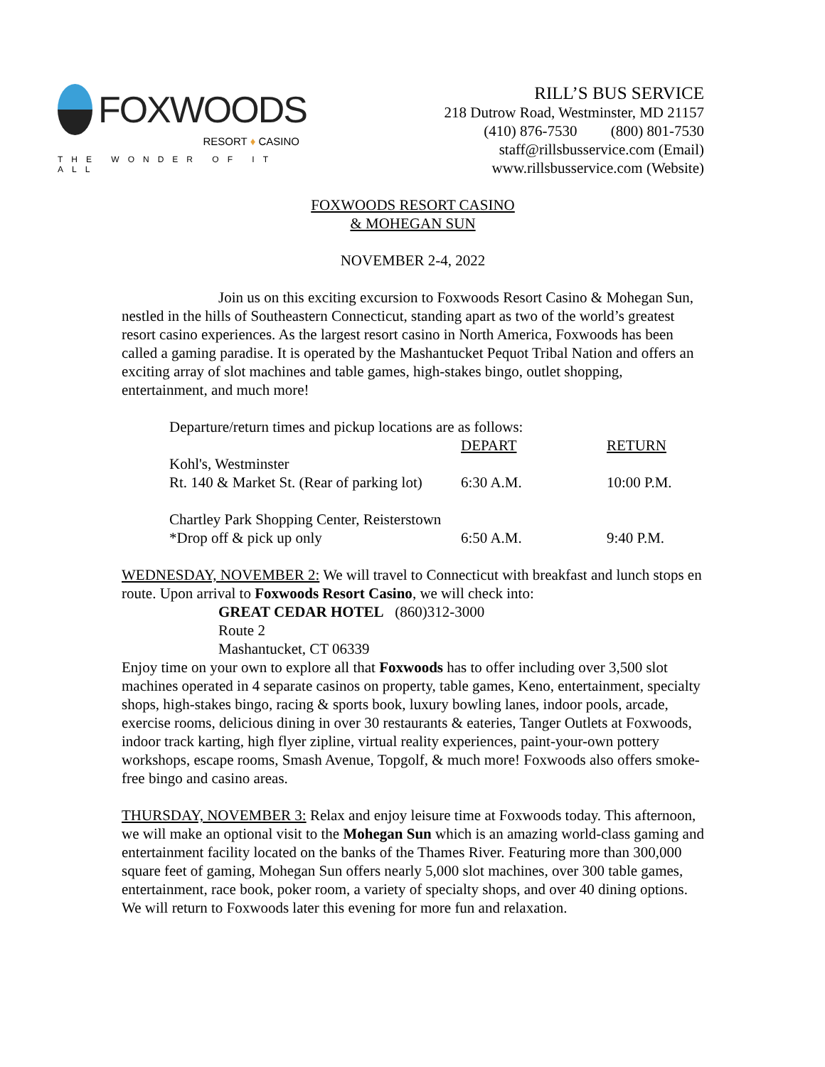FOXWOODS
RESORT ♦ CASINO
THE WONDER OF IT ALL
RILL’S BUS SERVICE
218 Dutrow Road, Westminster, MD 21157
(410) 876-7530 (800) 801-7530
staff@rillsbusservice.com (Email)
www.rillsbusservice.com (Website)
FOXWOODS RESORT CASINO
& MOHEGAN SUN
NOVEMBER 2-4, 2022
Join us on this exciting excursion to Foxwoods Resort Casino & Mohegan Sun, nestled in the hills of Southeastern Connecticut, standing apart as two of the world’s greatest resort casino experiences. As the largest resort casino in North America, Foxwoods has been called a gaming paradise. It is operated by the Mashantucket Pequot Tribal Nation and offers an exciting array of slot machines and table games, high-stakes bingo, outlet shopping, entertainment, and much more!
| Departure/return times and pickup locations are as follows: | | |
| | DEPART | RETURN |
| Kohl's, Westminster | | |
| Rt. 140 & Market St. (Rear of parking lot) | 6:30 A.M. | 10:00 P.M. |
| Chartley Park Shopping Center, Reisterstown | | |
| *Drop off & pick up only | 6:50 A.M. | 9:40 P.M. |
WEDNESDAY, NOVEMBER 2: We will travel to Connecticut with breakfast and lunch stops en route. Upon arrival to Foxwoods Resort Casino, we will check into:
GREAT CEDAR HOTEL (860)312-3000
Route 2
Mashantucket, CT 06339
Enjoy time on your own to explore all that Foxwoods has to offer including over 3,500 slot machines operated in 4 separate casinos on property, table games, Keno, entertainment, specialty shops, high-stakes bingo, racing & sports book, luxury bowling lanes, indoor pools, arcade, exercise rooms, delicious dining in over 30 restaurants & eateries, Tanger Outlets at Foxwoods, indoor track karting, high flyer zipline, virtual reality experiences, paint-your-own pottery workshops, escape rooms, Smash Avenue, Topgolf, & much more! Foxwoods also offers smoke-free bingo and casino areas.
THURSDAY, NOVEMBER 3: Relax and enjoy leisure time at Foxwoods today. This afternoon, we will make an optional visit to the Mohegan Sun which is an amazing world-class gaming and entertainment facility located on the banks of the Thames River. Featuring more than 300,000 square feet of gaming, Mohegan Sun offers nearly 5,000 slot machines, over 300 table games, entertainment, race book, poker room, a variety of specialty shops, and over 40 dining options. We will return to Foxwoods later this evening for more fun and relaxation.